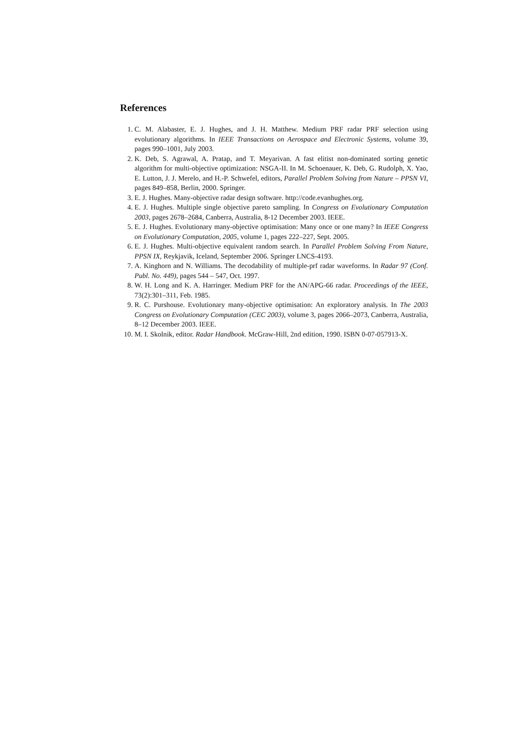References
1. C. M. Alabaster, E. J. Hughes, and J. H. Matthew. Medium PRF radar PRF selection using evolutionary algorithms. In IEEE Transactions on Aerospace and Electronic Systems, volume 39, pages 990–1001, July 2003.
2. K. Deb, S. Agrawal, A. Pratap, and T. Meyarivan. A fast elitist non-dominated sorting genetic algorithm for multi-objective optimization: NSGA-II. In M. Schoenauer, K. Deb, G. Rudolph, X. Yao, E. Lutton, J. J. Merelo, and H.-P. Schwefel, editors, Parallel Problem Solving from Nature – PPSN VI, pages 849–858, Berlin, 2000. Springer.
3. E. J. Hughes. Many-objective radar design software. http://code.evanhughes.org.
4. E. J. Hughes. Multiple single objective pareto sampling. In Congress on Evolutionary Computation 2003, pages 2678–2684, Canberra, Australia, 8-12 December 2003. IEEE.
5. E. J. Hughes. Evolutionary many-objective optimisation: Many once or one many? In IEEE Congress on Evolutionary Computation, 2005, volume 1, pages 222–227, Sept. 2005.
6. E. J. Hughes. Multi-objective equivalent random search. In Parallel Problem Solving From Nature, PPSN IX, Reykjavik, Iceland, September 2006. Springer LNCS-4193.
7. A. Kinghorn and N. Williams. The decodability of multiple-prf radar waveforms. In Radar 97 (Conf. Publ. No. 449), pages 544 – 547, Oct. 1997.
8. W. H. Long and K. A. Harringer. Medium PRF for the AN/APG-66 radar. Proceedings of the IEEE, 73(2):301–311, Feb. 1985.
9. R. C. Purshouse. Evolutionary many-objective optimisation: An exploratory analysis. In The 2003 Congress on Evolutionary Computation (CEC 2003), volume 3, pages 2066–2073, Canberra, Australia, 8–12 December 2003. IEEE.
10. M. I. Skolnik, editor. Radar Handbook. McGraw-Hill, 2nd edition, 1990. ISBN 0-07-057913-X.